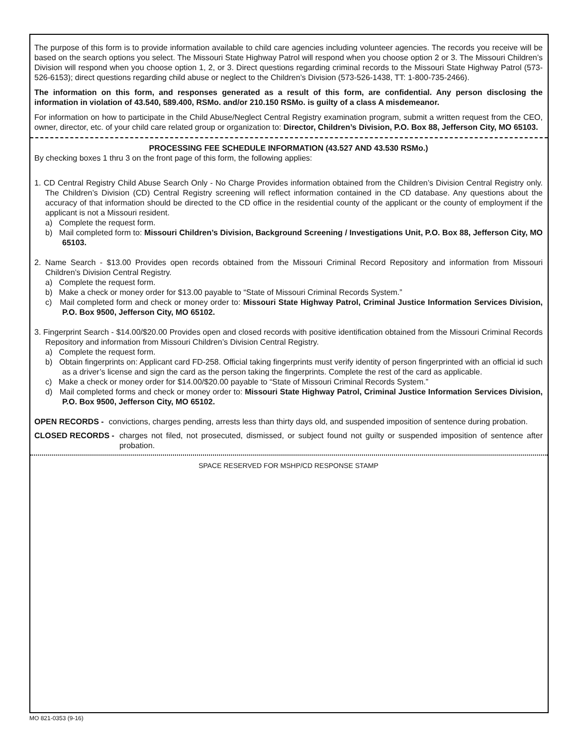The purpose of this form is to provide information available to child care agencies including volunteer agencies. The records you receive will be based on the search options you select. The Missouri State Highway Patrol will respond when you choose option 2 or 3. The Missouri Children’s Division will respond when you choose option 1, 2, or 3. Direct questions regarding criminal records to the Missouri State Highway Patrol (573-526-6153); direct questions regarding child abuse or neglect to the Children’s Division (573-526-1438, TT: 1-800-735-2466).
The information on this form, and responses generated as a result of this form, are confidential. Any person disclosing the information in violation of 43.540, 589.400, RSMo. and/or 210.150 RSMo. is guilty of a class A misdemeanor.
For information on how to participate in the Child Abuse/Neglect Central Registry examination program, submit a written request from the CEO, owner, director, etc. of your child care related group or organization to: Director, Children’s Division, P.O. Box 88, Jefferson City, MO 65103.
PROCESSING FEE SCHEDULE INFORMATION (43.527 AND 43.530 RSMo.)
By checking boxes 1 thru 3 on the front page of this form, the following applies:
1. CD Central Registry Child Abuse Search Only - No Charge Provides information obtained from the Children’s Division Central Registry only. The Children’s Division (CD) Central Registry screening will reflect information contained in the CD database. Any questions about the accuracy of that information should be directed to the CD office in the residential county of the applicant or the county of employment if the applicant is not a Missouri resident.
a) Complete the request form.
b) Mail completed form to: Missouri Children’s Division, Background Screening / Investigations Unit, P.O. Box 88, Jefferson City, MO 65103.
2. Name Search - $13.00 Provides open records obtained from the Missouri Criminal Record Repository and information from Missouri Children’s Division Central Registry.
a) Complete the request form.
b) Make a check or money order for $13.00 payable to “State of Missouri Criminal Records System.”
c) Mail completed form and check or money order to: Missouri State Highway Patrol, Criminal Justice Information Services Division, P.O. Box 9500, Jefferson City, MO 65102.
3. Fingerprint Search - $14.00/$20.00 Provides open and closed records with positive identification obtained from the Missouri Criminal Records Repository and information from Missouri Children’s Division Central Registry.
a) Complete the request form.
b) Obtain fingerprints on: Applicant card FD-258. Official taking fingerprints must verify identity of person fingerprinted with an official id such as a driver’s license and sign the card as the person taking the fingerprints. Complete the rest of the card as applicable.
c) Make a check or money order for $14.00/$20.00 payable to “State of Missouri Criminal Records System.”
d) Mail completed forms and check or money order to: Missouri State Highway Patrol, Criminal Justice Information Services Division, P.O. Box 9500, Jefferson City, MO 65102.
OPEN RECORDS - convictions, charges pending, arrests less than thirty days old, and suspended imposition of sentence during probation.
CLOSED RECORDS - charges not filed, not prosecuted, dismissed, or subject found not guilty or suspended imposition of sentence after probation.
SPACE RESERVED FOR MSHP/CD RESPONSE STAMP
MO 821-0353 (9-16)